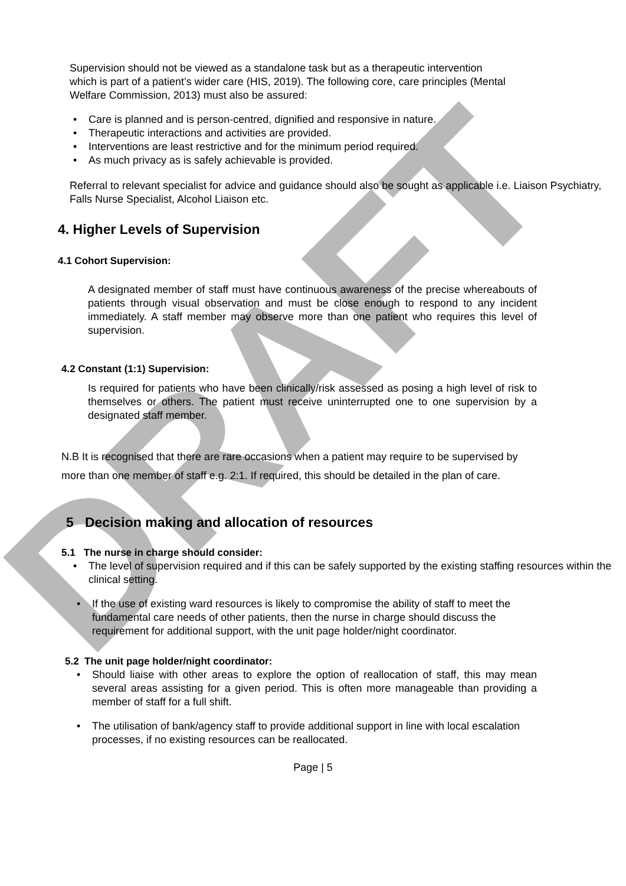DRAFT
Supervision should not be viewed as a standalone task but as a therapeutic intervention which is part of a patient’s wider care (HIS, 2019). The following core, care principles (Mental Welfare Commission, 2013) must also be assured:
• Care is planned and is person-centred, dignified and responsive in nature.
• Therapeutic interactions and activities are provided.
• Interventions are least restrictive and for the minimum period required.
• As much privacy as is safely achievable is provided.
Referral to relevant specialist for advice and guidance should also be sought as applicable i.e. Liaison Psychiatry, Falls Nurse Specialist, Alcohol Liaison etc.
4. Higher Levels of Supervision
4.1 Cohort Supervision:
A designated member of staff must have continuous awareness of the precise whereabouts of patients through visual observation and must be close enough to respond to any incident immediately. A staff member may observe more than one patient who requires this level of supervision.
4.2 Constant (1:1) Supervision:
Is required for patients who have been clinically/risk assessed as posing a high level of risk to themselves or others. The patient must receive uninterrupted one to one supervision by a designated staff member.
N.B It is recognised that there are rare occasions when a patient may require to be supervised by more than one member of staff e.g. 2:1. If required, this should be detailed in the plan of care.
5 Decision making and allocation of resources
5.1 The nurse in charge should consider:
• The level of supervision required and if this can be safely supported by the existing staffing resources within the clinical setting.
• If the use of existing ward resources is likely to compromise the ability of staff to meet the fundamental care needs of other patients, then the nurse in charge should discuss the requirement for additional support, with the unit page holder/night coordinator.
5.2 The unit page holder/night coordinator:
• Should liaise with other areas to explore the option of reallocation of staff, this may mean several areas assisting for a given period. This is often more manageable than providing a member of staff for a full shift.
• The utilisation of bank/agency staff to provide additional support in line with local escalation processes, if no existing resources can be reallocated.
Page | 5